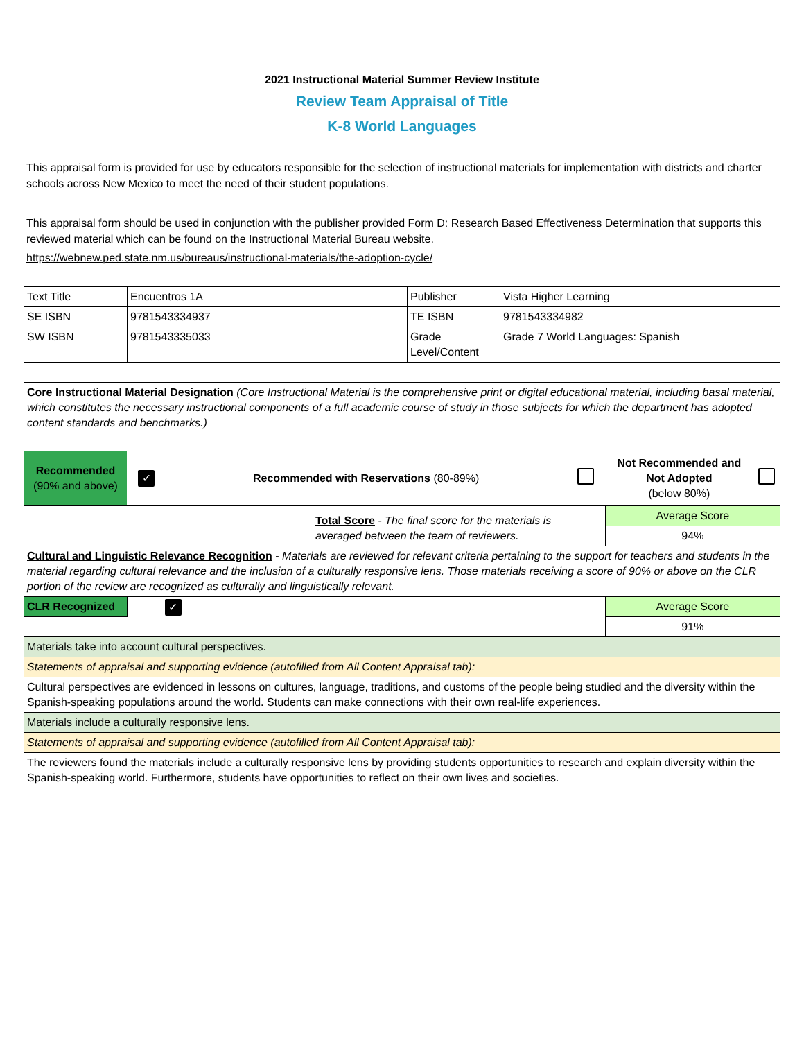2021 Instructional Material Summer Review Institute
Review Team Appraisal of Title
K-8 World Languages
This appraisal form is provided for use by educators responsible for the selection of instructional materials for implementation with districts and charter schools across New Mexico to meet the need of their student populations.
This appraisal form should be used in conjunction with the publisher provided Form D: Research Based Effectiveness Determination that supports this reviewed material which can be found on the Instructional Material Bureau website.
https://webnew.ped.state.nm.us/bureaus/instructional-materials/the-adoption-cycle/
| Text Title | Encuentros 1A | Publisher | Vista Higher Learning |
| SE ISBN | 9781543334937 | TE ISBN | 9781543334982 |
| SW ISBN | 9781543335033 | Grade Level/Content | Grade 7 World Languages: Spanish |
| Core Instructional Material Designation (Core Instructional Material is the comprehensive print or digital educational material, including basal material, which constitutes the necessary instructional components of a full academic course of study in those subjects for which the department has adopted content standards and benchmarks.) | | | | | |
| Recommended (90% and above) | ✓ | Recommended with Reservations (80-89%) | | Not Recommended and Not Adopted (below 80%) | |
| Total Score - The final score for the materials is averaged between the team of reviewers. | | | | Average Score | |
| | | | | 94% | |
| Cultural and Linguistic Relevance Recognition - Materials are reviewed for relevant criteria pertaining to the support for teachers and students in the material regarding cultural relevance and the inclusion of a culturally responsive lens. Those materials receiving a score of 90% or above on the CLR portion of the review are recognized as culturally and linguistically relevant. | | | | | |
| CLR Recognized | ✓ | | | Average Score | |
| | | | | 91% | |
| Materials take into account cultural perspectives. | | | | | |
| Statements of appraisal and supporting evidence (autofilled from All Content Appraisal tab): | | | | | |
| Cultural perspectives are evidenced in lessons on cultures, language, traditions, and customs of the people being studied and the diversity within the Spanish-speaking populations around the world. Students can make connections with their own real-life experiences. | | | | | |
| Materials include a culturally responsive lens. | | | | | |
| Statements of appraisal and supporting evidence (autofilled from All Content Appraisal tab): | | | | | |
| The reviewers found the materials include a culturally responsive lens by providing students opportunities to research and explain diversity within the Spanish-speaking world. Furthermore, students have opportunities to reflect on their own lives and societies. | | | | | |